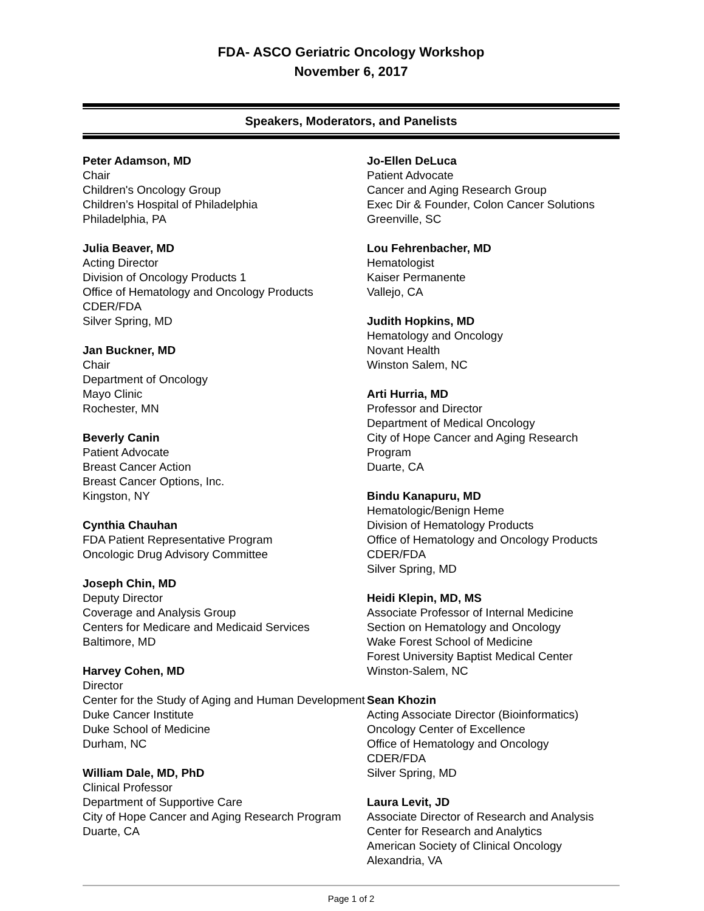FDA- ASCO Geriatric Oncology Workshop
November 6, 2017
Speakers, Moderators, and Panelists
Peter Adamson, MD
Chair
Children's Oncology Group
Children’s Hospital of Philadelphia
Philadelphia, PA
Julia Beaver, MD
Acting Director
Division of Oncology Products 1
Office of Hematology and Oncology Products
CDER/FDA
Silver Spring, MD
Jan Buckner, MD
Chair
Department of Oncology
Mayo Clinic
Rochester, MN
Beverly Canin
Patient Advocate
Breast Cancer Action
Breast Cancer Options, Inc.
Kingston, NY
Cynthia Chauhan
FDA Patient Representative Program
Oncologic Drug Advisory Committee
Joseph Chin, MD
Deputy Director
Coverage and Analysis Group
Centers for Medicare and Medicaid Services
Baltimore, MD
Harvey Cohen, MD
Director
Center for the Study of Aging and Human Development
Duke Cancer Institute
Duke School of Medicine
Durham, NC
William Dale, MD, PhD
Clinical Professor
Department of Supportive Care
City of Hope Cancer and Aging Research Program
Duarte, CA
Jo-Ellen DeLuca
Patient Advocate
Cancer and Aging Research Group
Exec Dir & Founder, Colon Cancer Solutions
Greenville, SC
Lou Fehrenbacher, MD
Hematologist
Kaiser Permanente
Vallejo, CA
Judith Hopkins, MD
Hematology and Oncology
Novant Health
Winston Salem, NC
Arti Hurria, MD
Professor and Director
Department of Medical Oncology
City of Hope Cancer and Aging Research Program
Duarte, CA
Bindu Kanapuru, MD
Hematologic/Benign Heme
Division of Hematology Products
Office of Hematology and Oncology Products
CDER/FDA
Silver Spring, MD
Heidi Klepin, MD, MS
Associate Professor of Internal Medicine
Section on Hematology and Oncology
Wake Forest School of Medicine
Forest University Baptist Medical Center
Winston-Salem, NC
Sean Khozin
Acting Associate Director (Bioinformatics)
Oncology Center of Excellence
Office of Hematology and Oncology
CDER/FDA
Silver Spring, MD
Laura Levit, JD
Associate Director of Research and Analysis
Center for Research and Analytics
American Society of Clinical Oncology
Alexandria, VA
Page 1 of 2